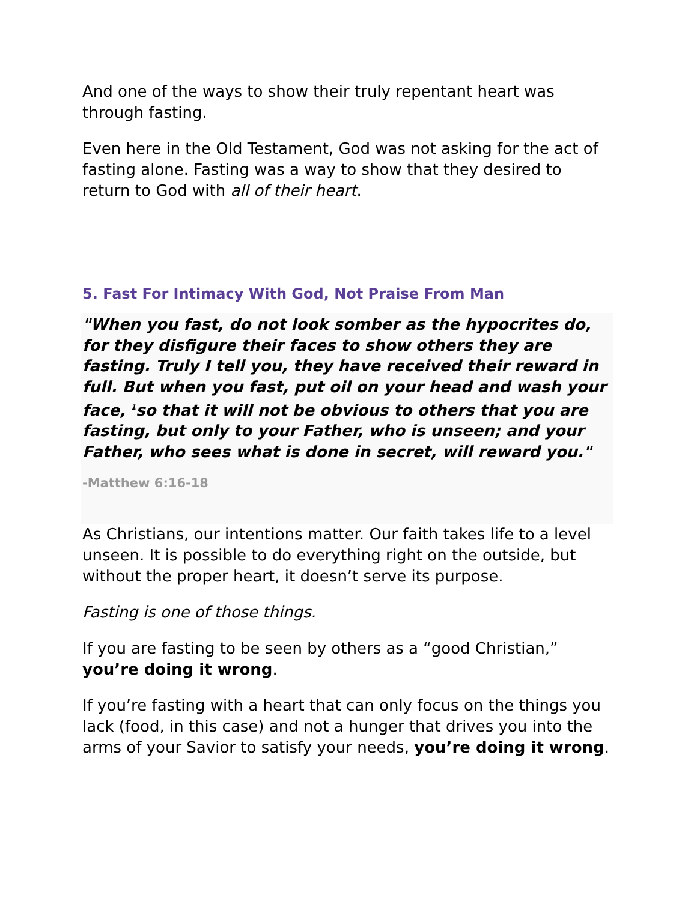And one of the ways to show their truly repentant heart was through fasting.
Even here in the Old Testament, God was not asking for the act of fasting alone. Fasting was a way to show that they desired to return to God with all of their heart.
5. Fast For Intimacy With God, Not Praise From Man
"When you fast, do not look somber as the hypocrites do, for they disfigure their faces to show others they are fasting. Truly I tell you, they have received their reward in full. But when you fast, put oil on your head and wash your face, <sup>1</sup>so that it will not be obvious to others that you are fasting, but only to your Father, who is unseen; and your Father, who sees what is done in secret, will reward you."
-Matthew 6:16-18
As Christians, our intentions matter. Our faith takes life to a level unseen. It is possible to do everything right on the outside, but without the proper heart, it doesn’t serve its purpose.
Fasting is one of those things.
If you are fasting to be seen by others as a “good Christian,” you’re doing it wrong.
If you’re fasting with a heart that can only focus on the things you lack (food, in this case) and not a hunger that drives you into the arms of your Savior to satisfy your needs, you’re doing it wrong.